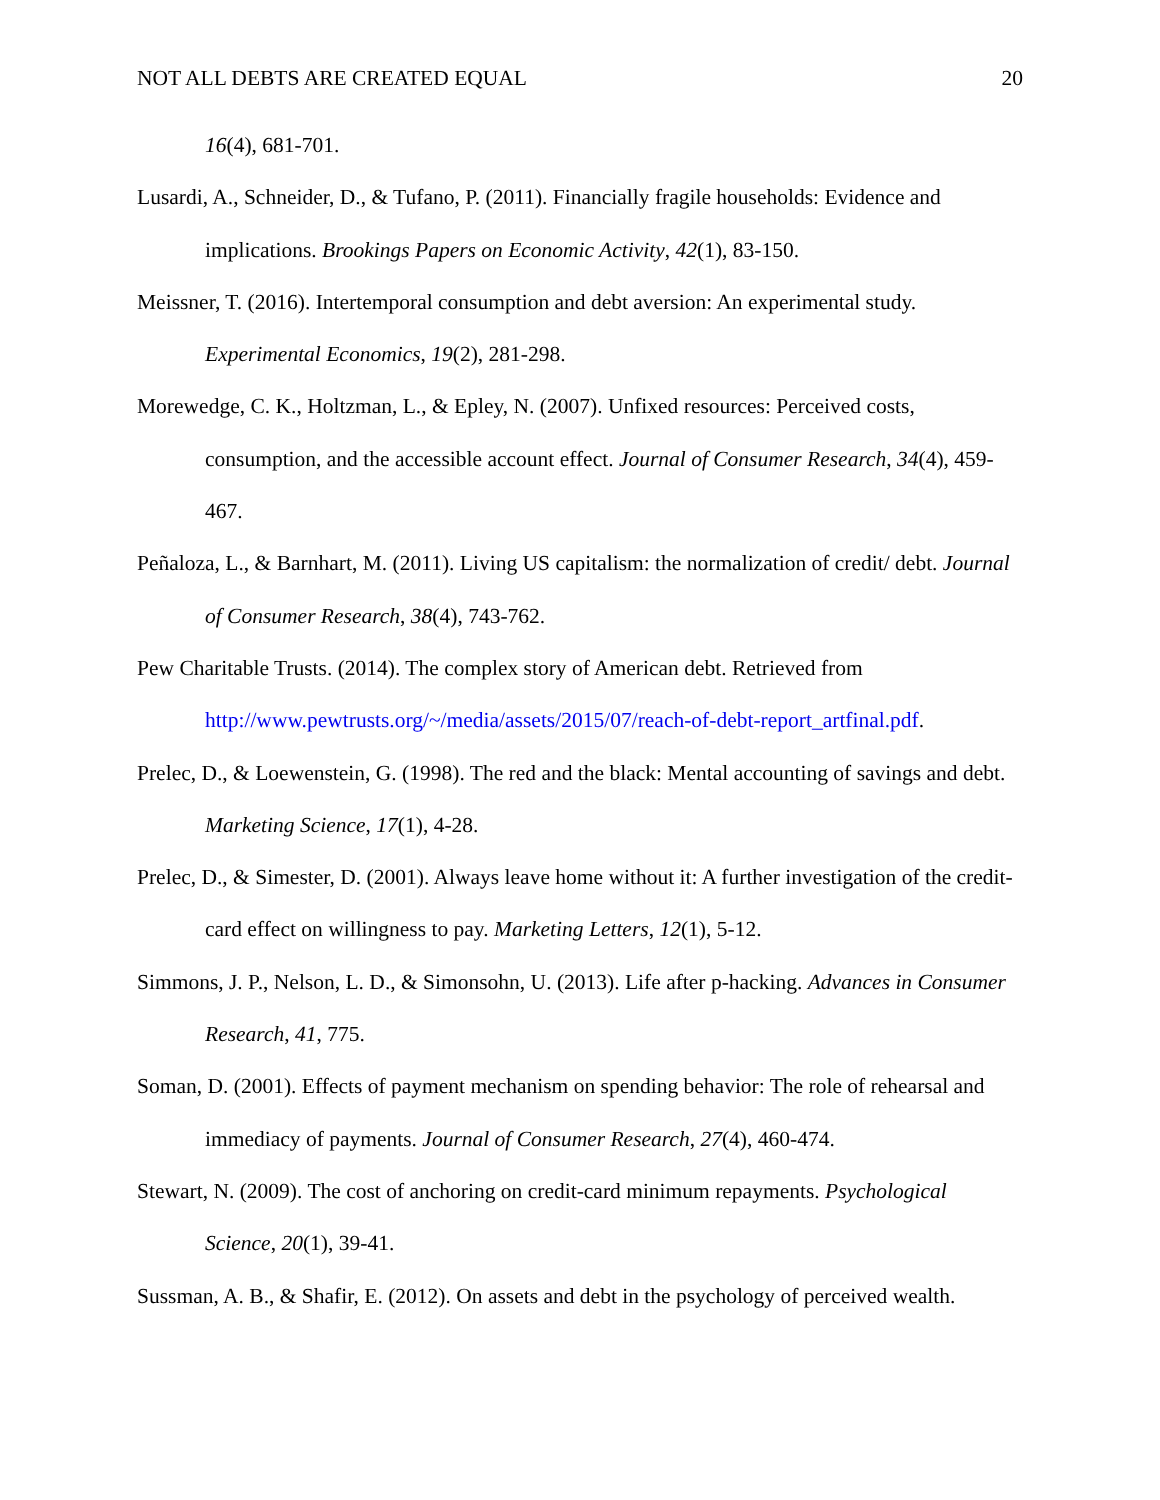NOT ALL DEBTS ARE CREATED EQUAL 20
16(4), 681-701.
Lusardi, A., Schneider, D., & Tufano, P. (2011). Financially fragile households: Evidence and implications. Brookings Papers on Economic Activity, 42(1), 83-150.
Meissner, T. (2016). Intertemporal consumption and debt aversion: An experimental study. Experimental Economics, 19(2), 281-298.
Morewedge, C. K., Holtzman, L., & Epley, N. (2007). Unfixed resources: Perceived costs, consumption, and the accessible account effect. Journal of Consumer Research, 34(4), 459-467.
Peñaloza, L., & Barnhart, M. (2011). Living US capitalism: the normalization of credit/ debt. Journal of Consumer Research, 38(4), 743-762.
Pew Charitable Trusts. (2014). The complex story of American debt. Retrieved from http://www.pewtrusts.org/~/media/assets/2015/07/reach-of-debt-report_artfinal.pdf.
Prelec, D., & Loewenstein, G. (1998). The red and the black: Mental accounting of savings and debt. Marketing Science, 17(1), 4-28.
Prelec, D., & Simester, D. (2001). Always leave home without it: A further investigation of the credit-card effect on willingness to pay. Marketing Letters, 12(1), 5-12.
Simmons, J. P., Nelson, L. D., & Simonsohn, U. (2013). Life after p-hacking. Advances in Consumer Research, 41, 775.
Soman, D. (2001). Effects of payment mechanism on spending behavior: The role of rehearsal and immediacy of payments. Journal of Consumer Research, 27(4), 460-474.
Stewart, N. (2009). The cost of anchoring on credit-card minimum repayments. Psychological Science, 20(1), 39-41.
Sussman, A. B., & Shafir, E. (2012). On assets and debt in the psychology of perceived wealth.